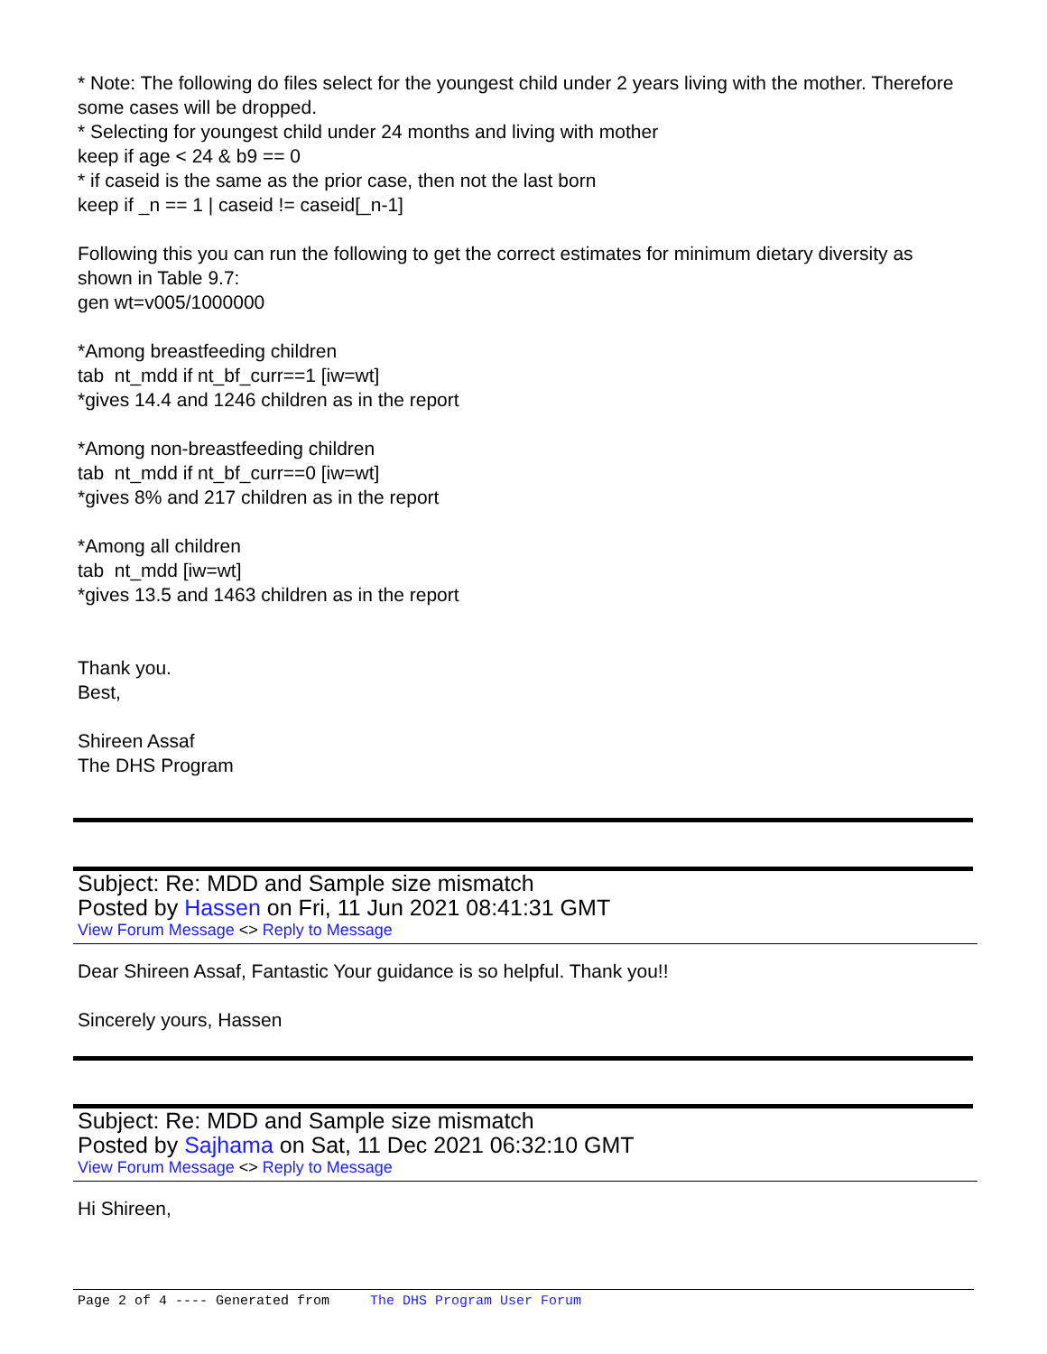* Note: The following do files select for the youngest child under 2 years living with the mother. Therefore some cases will be dropped.
* Selecting for youngest child under 24 months and living with mother
keep if age < 24 & b9 == 0
* if caseid is the same as the prior case, then not the last born
keep if _n == 1 | caseid != caseid[_n-1]
Following this you can run the following to get the correct estimates for minimum dietary diversity as shown in Table 9.7:
gen wt=v005/1000000
*Among breastfeeding children
tab nt_mdd if nt_bf_curr==1 [iw=wt]
*gives 14.4 and 1246 children as in the report
*Among non-breastfeeding children
tab nt_mdd if nt_bf_curr==0 [iw=wt]
*gives 8% and 217 children as in the report
*Among all children
tab nt_mdd [iw=wt]
*gives 13.5 and 1463 children as in the report
Thank you.
Best,
Shireen Assaf
The DHS Program
Subject: Re: MDD and Sample size mismatch
Posted by Hassen on Fri, 11 Jun 2021 08:41:31 GMT
View Forum Message <> Reply to Message
Dear Shireen Assaf, Fantastic Your guidance is so helpful. Thank you!!
Sincerely yours, Hassen
Subject: Re: MDD and Sample size mismatch
Posted by Sajhama on Sat, 11 Dec 2021 06:32:10 GMT
View Forum Message <> Reply to Message
Hi Shireen,
Page 2 of 4 ---- Generated from The DHS Program User Forum